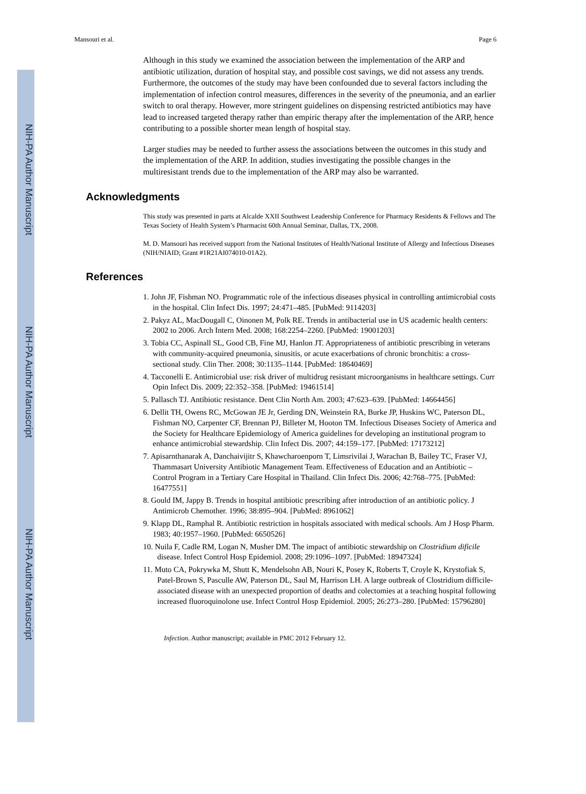NIH-PA Author Manuscript
NIH-PA Author Manuscript
NIH-PA Author Manuscript
Mansouri et al. Page 6
Although in this study we examined the association between the implementation of the ARP and antibiotic utilization, duration of hospital stay, and possible cost savings, we did not assess any trends. Furthermore, the outcomes of the study may have been confounded due to several factors including the implementation of infection control measures, differences in the severity of the pneumonia, and an earlier switch to oral therapy. However, more stringent guidelines on dispensing restricted antibiotics may have lead to increased targeted therapy rather than empiric therapy after the implementation of the ARP, hence contributing to a possible shorter mean length of hospital stay.
Larger studies may be needed to further assess the associations between the outcomes in this study and the implementation of the ARP. In addition, studies investigating the possible changes in the multiresistant trends due to the implementation of the ARP may also be warranted.
Acknowledgments
This study was presented in parts at Alcalde XXII Southwest Leadership Conference for Pharmacy Residents & Fellows and The Texas Society of Health System’s Pharmacist 60th Annual Seminar, Dallas, TX, 2008.
M. D. Mansouri has received support from the National Institutes of Health/National Institute of Allergy and Infectious Diseases (NIH/NIAID; Grant #1R21AI074010-01A2).
References
1. John JF, Fishman NO. Programmatic role of the infectious diseases physical in controlling antimicrobial costs in the hospital. Clin Infect Dis. 1997; 24:471–485. [PubMed: 9114203]
2. Pakyz AL, MacDougall C, Oinonen M, Polk RE. Trends in antibacterial use in US academic health centers: 2002 to 2006. Arch Intern Med. 2008; 168:2254–2260. [PubMed: 19001203]
3. Tobia CC, Aspinall SL, Good CB, Fine MJ, Hanlon JT. Appropriateness of antibiotic prescribing in veterans with community-acquired pneumonia, sinusitis, or acute exacerbations of chronic bronchitis: a cross-sectional study. Clin Ther. 2008; 30:1135–1144. [PubMed: 18640469]
4. Tacconelli E. Antimicrobial use: risk driver of multidrug resistant microorganisms in healthcare settings. Curr Opin Infect Dis. 2009; 22:352–358. [PubMed: 19461514]
5. Pallasch TJ. Antibiotic resistance. Dent Clin North Am. 2003; 47:623–639. [PubMed: 14664456]
6. Dellit TH, Owens RC, McGowan JE Jr, Gerding DN, Weinstein RA, Burke JP, Huskins WC, Paterson DL, Fishman NO, Carpenter CF, Brennan PJ, Billeter M, Hooton TM. Infectious Diseases Society of America and the Society for Healthcare Epidemiology of America guidelines for developing an institutional program to enhance antimicrobial stewardship. Clin Infect Dis. 2007; 44:159–177. [PubMed: 17173212]
7. Apisarnthanarak A, Danchaivijitr S, Khawcharoenporn T, Limsrivilai J, Warachan B, Bailey TC, Fraser VJ, Thammasart University Antibiotic Management Team. Effectiveness of Education and an Antibiotic – Control Program in a Tertiary Care Hospital in Thailand. Clin Infect Dis. 2006; 42:768–775. [PubMed: 16477551]
8. Gould IM, Jappy B. Trends in hospital antibiotic prescribing after introduction of an antibiotic policy. J Antimicrob Chemother. 1996; 38:895–904. [PubMed: 8961062]
9. Klapp DL, Ramphal R. Antibiotic restriction in hospitals associated with medical schools. Am J Hosp Pharm. 1983; 40:1957–1960. [PubMed: 6650526]
10. Nuila F, Cadle RM, Logan N, Musher DM. The impact of antibiotic stewardship on Clostridium dificile disease. Infect Control Hosp Epidemiol. 2008; 29:1096–1097. [PubMed: 18947324]
11. Muto CA, Pokrywka M, Shutt K, Mendelsohn AB, Nouri K, Posey K, Roberts T, Croyle K, Krystofiak S, Patel-Brown S, Pasculle AW, Paterson DL, Saul M, Harrison LH. A large outbreak of Clostridium difficile-associated disease with an unexpected proportion of deaths and colectomies at a teaching hospital following increased fluoroquinolone use. Infect Control Hosp Epidemiol. 2005; 26:273–280. [PubMed: 15796280]
Infection. Author manuscript; available in PMC 2012 February 12.